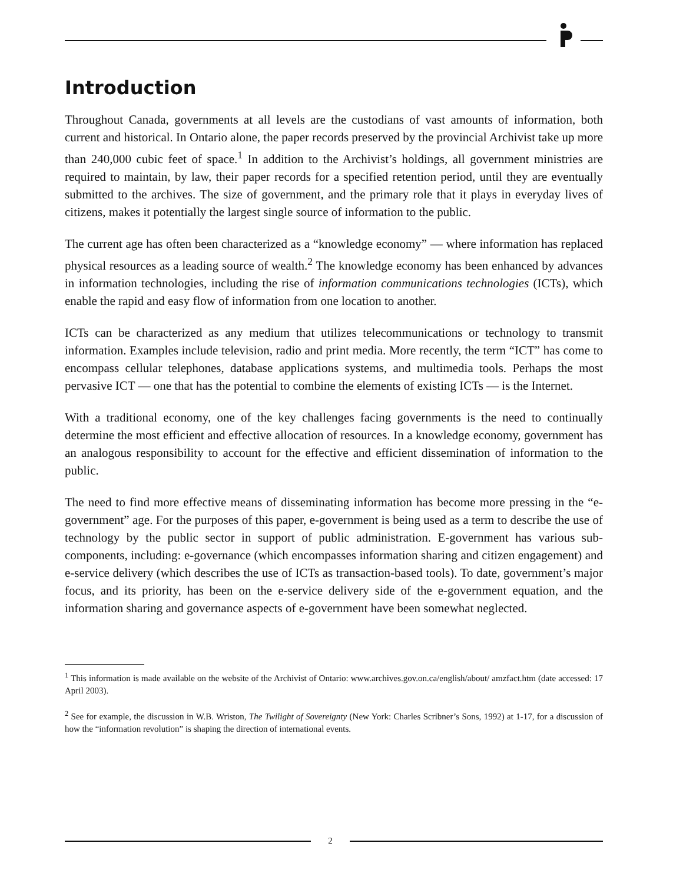Introduction
Throughout Canada, governments at all levels are the custodians of vast amounts of information, both current and historical. In Ontario alone, the paper records preserved by the provincial Archivist take up more than 240,000 cubic feet of space.<sup>1</sup> In addition to the Archivist’s holdings, all government ministries are required to maintain, by law, their paper records for a specified retention period, until they are eventually submitted to the archives. The size of government, and the primary role that it plays in everyday lives of citizens, makes it potentially the largest single source of information to the public.
The current age has often been characterized as a “knowledge economy” — where information has replaced physical resources as a leading source of wealth.<sup>2</sup> The knowledge economy has been enhanced by advances in information technologies, including the rise of information communications technologies (ICTs), which enable the rapid and easy flow of information from one location to another.
ICTs can be characterized as any medium that utilizes telecommunications or technology to transmit information. Examples include television, radio and print media. More recently, the term “ICT” has come to encompass cellular telephones, database applications systems, and multimedia tools. Perhaps the most pervasive ICT — one that has the potential to combine the elements of existing ICTs — is the Internet.
With a traditional economy, one of the key challenges facing governments is the need to continually determine the most efficient and effective allocation of resources. In a knowledge economy, government has an analogous responsibility to account for the effective and efficient dissemination of information to the public.
The need to find more effective means of disseminating information has become more pressing in the “e-government” age. For the purposes of this paper, e-government is being used as a term to describe the use of technology by the public sector in support of public administration. E-government has various sub-components, including: e-governance (which encompasses information sharing and citizen engagement) and e-service delivery (which describes the use of ICTs as transaction-based tools). To date, government’s major focus, and its priority, has been on the e-service delivery side of the e-government equation, and the information sharing and governance aspects of e-government have been somewhat neglected.
<sup>1</sup> This information is made available on the website of the Archivist of Ontario: www.archives.gov.on.ca/english/about/ amzfact.htm (date accessed: 17 April 2003).
<sup>2</sup> See for example, the discussion in W.B. Wriston, The Twilight of Sovereignty (New York: Charles Scribner’s Sons, 1992) at 1-17, for a discussion of how the “information revolution” is shaping the direction of international events.
2